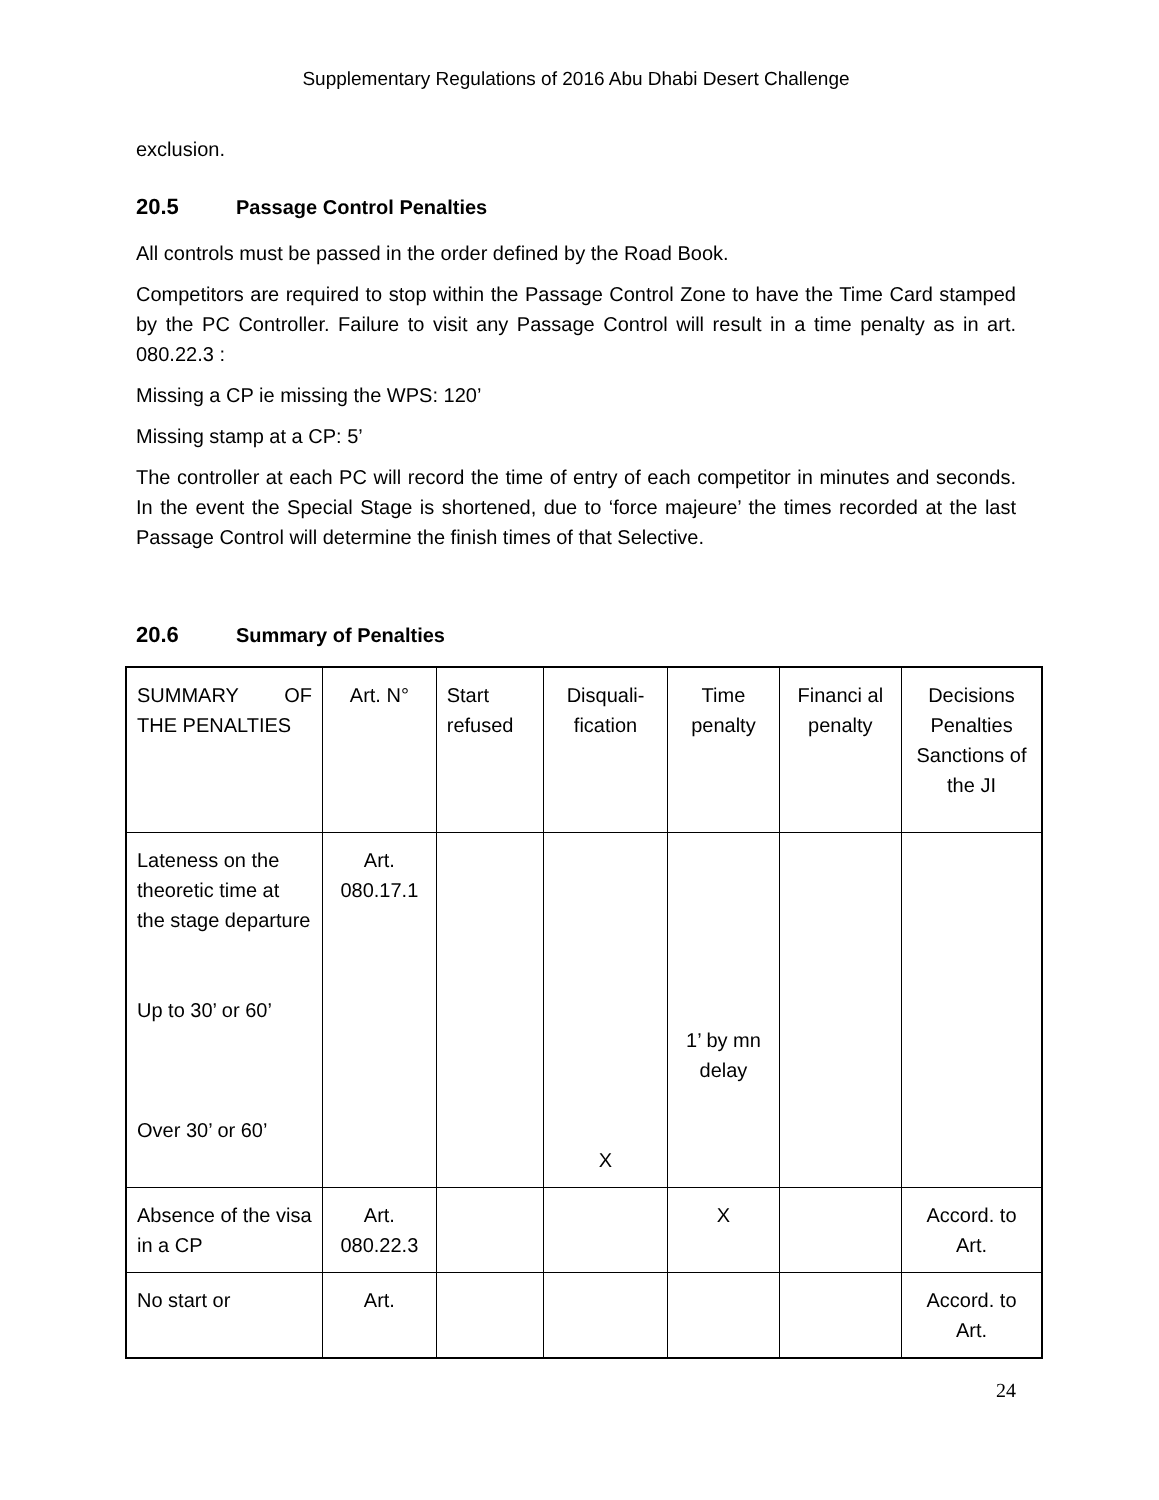Supplementary Regulations of 2016 Abu Dhabi Desert Challenge
exclusion.
20.5 Passage Control Penalties
All controls must be passed in the order defined by the Road Book.
Competitors are required to stop within the Passage Control Zone to have the Time Card stamped by the PC Controller. Failure to visit any Passage Control will result in a time penalty as in art. 080.22.3 :
Missing a CP ie missing the WPS: 120’
Missing stamp at a CP: 5’
The controller at each PC will record the time of entry of each competitor in minutes and seconds. In the event the Special Stage is shortened, due to ‘force majeure’ the times recorded at the last Passage Control will determine the finish times of that Selective.
20.6 Summary of Penalties
| SUMMARY OF THE PENALTIES | Art. N° | Start refused | Disquali-fication | Time penalty | Financi al penalty | Decisions Penalties Sanctions of the JI |
| Lateness on the theoretic time at the stage departure Up to 30’ or 60’ Over 30’ or 60’ | Art. 080.17.1 | | X | 1’ by mn delay | | |
| Absence of the visa in a CP | Art. 080.22.3 | | | X | | Accord. to Art. |
| No start or | Art. | | | | | Accord. to Art. |
24